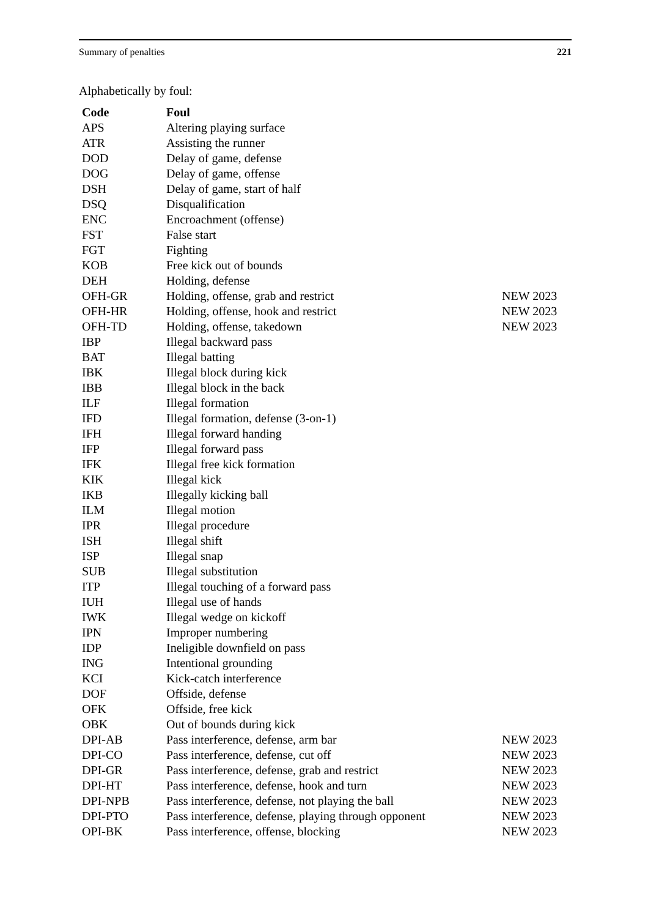Summary of penalties 221
Alphabetically by foul:
| Code | Foul | |
| --- | --- | --- |
| APS | Altering playing surface | |
| ATR | Assisting the runner | |
| DOD | Delay of game, defense | |
| DOG | Delay of game, offense | |
| DSH | Delay of game, start of half | |
| DSQ | Disqualification | |
| ENC | Encroachment (offense) | |
| FST | False start | |
| FGT | Fighting | |
| KOB | Free kick out of bounds | |
| DEH | Holding, defense | |
| OFH-GR | Holding, offense, grab and restrict | NEW 2023 |
| OFH-HR | Holding, offense, hook and restrict | NEW 2023 |
| OFH-TD | Holding, offense, takedown | NEW 2023 |
| IBP | Illegal backward pass | |
| BAT | Illegal batting | |
| IBK | Illegal block during kick | |
| IBB | Illegal block in the back | |
| ILF | Illegal formation | |
| IFD | Illegal formation, defense (3-on-1) | |
| IFH | Illegal forward handing | |
| IFP | Illegal forward pass | |
| IFK | Illegal free kick formation | |
| KIK | Illegal kick | |
| IKB | Illegally kicking ball | |
| ILM | Illegal motion | |
| IPR | Illegal procedure | |
| ISH | Illegal shift | |
| ISP | Illegal snap | |
| SUB | Illegal substitution | |
| ITP | Illegal touching of a forward pass | |
| IUH | Illegal use of hands | |
| IWK | Illegal wedge on kickoff | |
| IPN | Improper numbering | |
| IDP | Ineligible downfield on pass | |
| ING | Intentional grounding | |
| KCI | Kick-catch interference | |
| DOF | Offside, defense | |
| OFK | Offside, free kick | |
| OBK | Out of bounds during kick | |
| DPI-AB | Pass interference, defense, arm bar | NEW 2023 |
| DPI-CO | Pass interference, defense, cut off | NEW 2023 |
| DPI-GR | Pass interference, defense, grab and restrict | NEW 2023 |
| DPI-HT | Pass interference, defense, hook and turn | NEW 2023 |
| DPI-NPB | Pass interference, defense, not playing the ball | NEW 2023 |
| DPI-PTO | Pass interference, defense, playing through opponent | NEW 2023 |
| OPI-BK | Pass interference, offense, blocking | NEW 2023 |